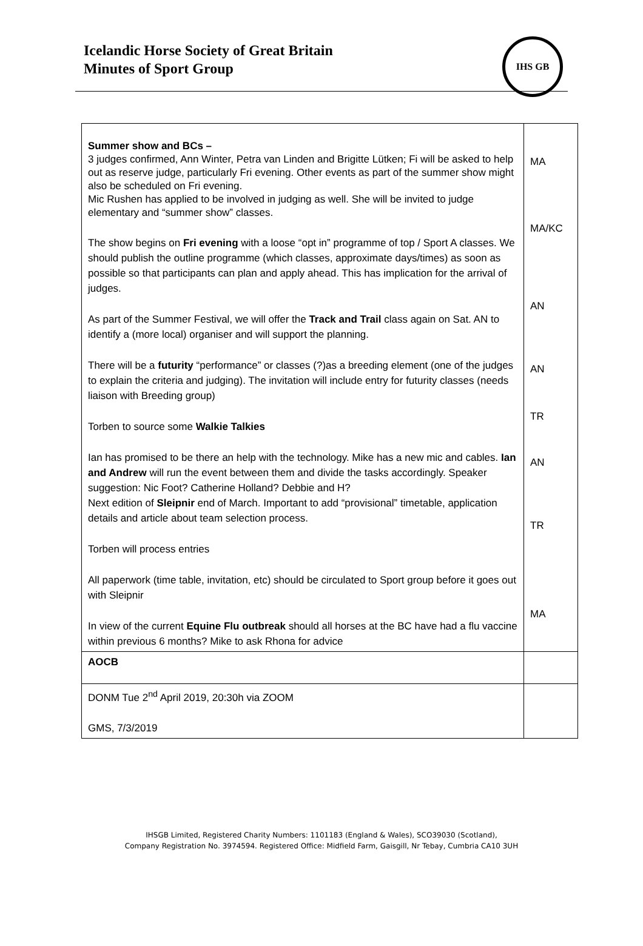Icelandic Horse Society of Great Britain
Minutes of Sport Group
IHS GB
| Summer show and BCs – 3 judges confirmed, Ann Winter, Petra van Linden and Brigitte Lütken; Fi will be asked to help out as reserve judge, particularly Fri evening. Other events as part of the summer show might also be scheduled on Fri evening. Mic Rushen has applied to be involved in judging as well. She will be invited to judge elementary and “summer show” classes. The show begins on Fri evening with a loose “opt in” programme of top / Sport A classes. We should publish the outline programme (which classes, approximate days/times) as soon as possible so that participants can plan and apply ahead. This has implication for the arrival of judges. As part of the Summer Festival, we will offer the Track and Trail class again on Sat. AN to identify a (more local) organiser and will support the planning. There will be a futurity “performance” or classes (?)as a breeding element (one of the judges to explain the criteria and judging). The invitation will include entry for futurity classes (needs liaison with Breeding group) Torben to source some Walkie Talkies Ian has promised to be there an help with the technology. Mike has a new mic and cables. Ian and Andrew will run the event between them and divide the tasks accordingly. Speaker suggestion: Nic Foot? Catherine Holland? Debbie and H? Next edition of Sleipnir end of March. Important to add “provisional” timetable, application details and article about team selection process. Torben will process entries All paperwork (time table, invitation, etc) should be circulated to Sport group before it goes out with Sleipnir In view of the current Equine Flu outbreak should all horses at the BC have had a flu vaccine within previous 6 months? Mike to ask Rhona for advice | MA MA/KC AN AN TR AN TR MA |
| AOCB | |
| DONM Tue 2<sup>nd</sup> April 2019, 20:30h via ZOOM GMS, 7/3/2019 | |
IHSGB Limited, Registered Charity Numbers: 1101183 (England & Wales), SCO39030 (Scotland),
Company Registration No. 3974594. Registered Office: Midfield Farm, Gaisgill, Nr Tebay, Cumbria CA10 3UH